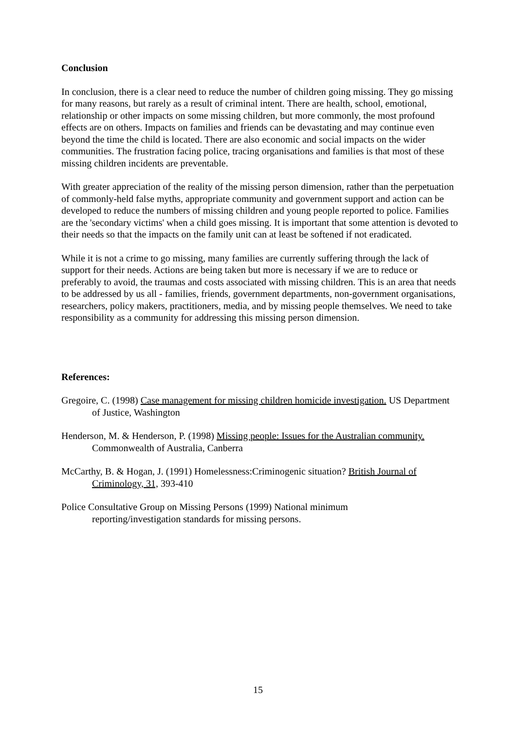Conclusion
In conclusion, there is a clear need to reduce the number of children going missing. They go missing for many reasons, but rarely as a result of criminal intent. There are health, school, emotional, relationship or other impacts on some missing children, but more commonly, the most profound effects are on others. Impacts on families and friends can be devastating and may continue even beyond the time the child is located. There are also economic and social impacts on the wider communities. The frustration facing police, tracing organisations and families is that most of these missing children incidents are preventable.
With greater appreciation of the reality of the missing person dimension, rather than the perpetuation of commonly-held false myths, appropriate community and government support and action can be developed to reduce the numbers of missing children and young people reported to police. Families are the 'secondary victims' when a child goes missing. It is important that some attention is devoted to their needs so that the impacts on the family unit can at least be softened if not eradicated.
While it is not a crime to go missing, many families are currently suffering through the lack of support for their needs. Actions are being taken but more is necessary if we are to reduce or preferably to avoid, the traumas and costs associated with missing children. This is an area that needs to be addressed by us all - families, friends, government departments, non-government organisations, researchers, policy makers, practitioners, media, and by missing people themselves. We need to take responsibility as a community for addressing this missing person dimension.
References:
Gregoire, C. (1998) Case management for missing children homicide investigation. US Department of Justice, Washington
Henderson, M. & Henderson, P. (1998) Missing people: Issues for the Australian community. Commonwealth of Australia, Canberra
McCarthy, B. & Hogan, J. (1991) Homelessness:Criminogenic situation? British Journal of Criminology, 31, 393-410
Police Consultative Group on Missing Persons (1999) National minimum reporting/investigation standards for missing persons.
15